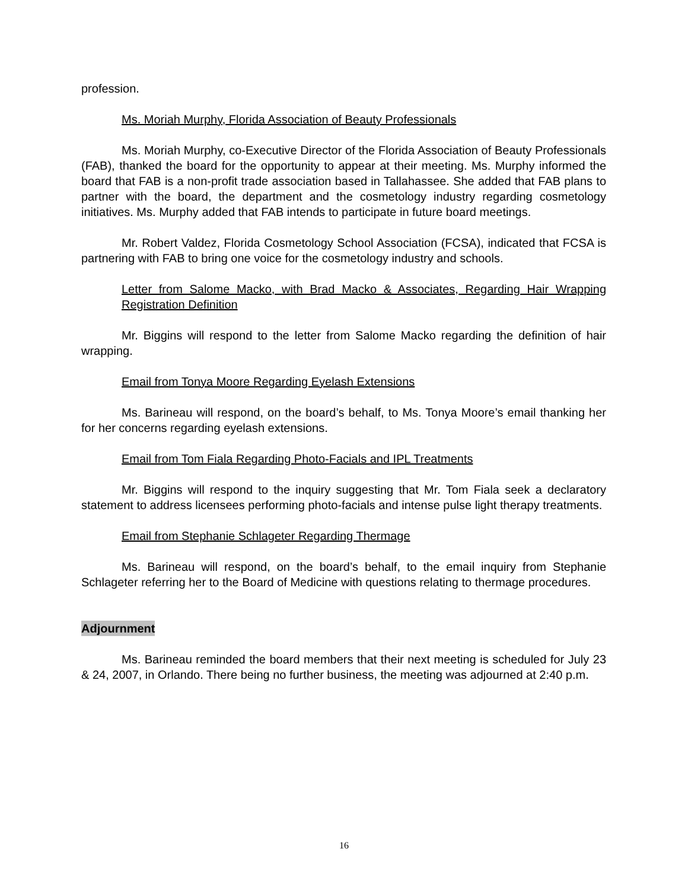profession.
Ms. Moriah Murphy, Florida Association of Beauty Professionals
Ms. Moriah Murphy, co-Executive Director of the Florida Association of Beauty Professionals (FAB), thanked the board for the opportunity to appear at their meeting. Ms. Murphy informed the board that FAB is a non-profit trade association based in Tallahassee. She added that FAB plans to partner with the board, the department and the cosmetology industry regarding cosmetology initiatives. Ms. Murphy added that FAB intends to participate in future board meetings.
Mr. Robert Valdez, Florida Cosmetology School Association (FCSA), indicated that FCSA is partnering with FAB to bring one voice for the cosmetology industry and schools.
Letter from Salome Macko, with Brad Macko & Associates, Regarding Hair Wrapping Registration Definition
Mr. Biggins will respond to the letter from Salome Macko regarding the definition of hair wrapping.
Email from Tonya Moore Regarding Eyelash Extensions
Ms. Barineau will respond, on the board’s behalf, to Ms. Tonya Moore’s email thanking her for her concerns regarding eyelash extensions.
Email from Tom Fiala Regarding Photo-Facials and IPL Treatments
Mr. Biggins will respond to the inquiry suggesting that Mr. Tom Fiala seek a declaratory statement to address licensees performing photo-facials and intense pulse light therapy treatments.
Email from Stephanie Schlageter Regarding Thermage
Ms. Barineau will respond, on the board’s behalf, to the email inquiry from Stephanie Schlageter referring her to the Board of Medicine with questions relating to thermage procedures.
Adjournment
Ms. Barineau reminded the board members that their next meeting is scheduled for July 23 & 24, 2007, in Orlando. There being no further business, the meeting was adjourned at 2:40 p.m.
16